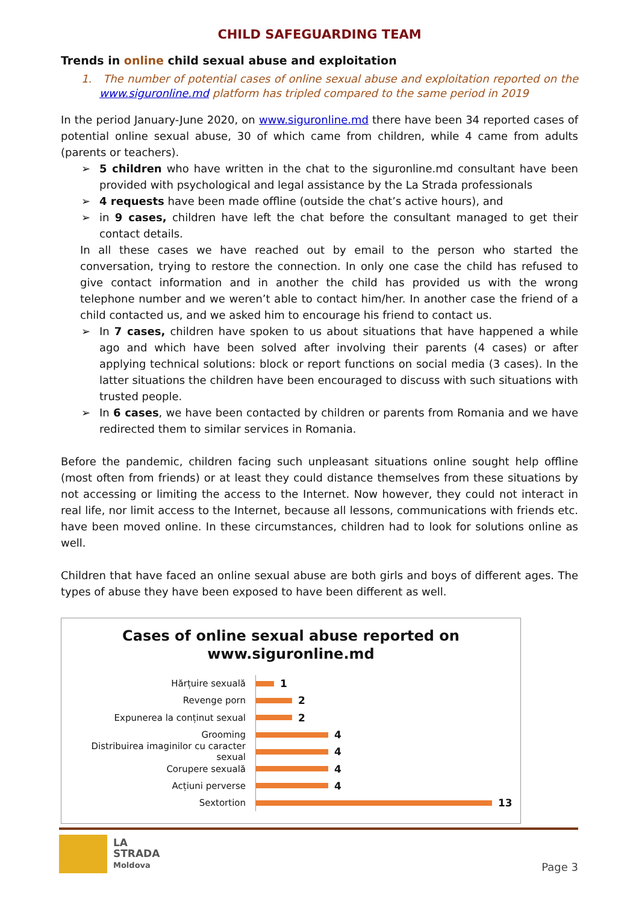CHILD SAFEGUARDING TEAM
Trends in online child sexual abuse and exploitation
1. The number of potential cases of online sexual abuse and exploitation reported on the www.siguronline.md platform has tripled compared to the same period in 2019
In the period January-June 2020, on www.siguronline.md there have been 34 reported cases of potential online sexual abuse, 30 of which came from children, while 4 came from adults (parents or teachers).
➢ 5 children who have written in the chat to the siguronline.md consultant have been provided with psychological and legal assistance by the La Strada professionals
➢ 4 requests have been made offline (outside the chat’s active hours), and
➢ in 9 cases, children have left the chat before the consultant managed to get their contact details.
In all these cases we have reached out by email to the person who started the conversation, trying to restore the connection. In only one case the child has refused to give contact information and in another the child has provided us with the wrong telephone number and we weren’t able to contact him/her. In another case the friend of a child contacted us, and we asked him to encourage his friend to contact us.
➢ In 7 cases, children have spoken to us about situations that have happened a while ago and which have been solved after involving their parents (4 cases) or after applying technical solutions: block or report functions on social media (3 cases). In the latter situations the children have been encouraged to discuss with such situations with trusted people.
➢ In 6 cases, we have been contacted by children or parents from Romania and we have redirected them to similar services in Romania.
Before the pandemic, children facing such unpleasant situations online sought help offline (most often from friends) or at least they could distance themselves from these situations by not accessing or limiting the access to the Internet. Now however, they could not interact in real life, nor limit access to the Internet, because all lessons, communications with friends etc. have been moved online. In these circumstances, children had to look for solutions online as well.
Children that have faced an online sexual abuse are both girls and boys of different ages. The types of abuse they have been exposed to have been different as well.
Cases of online sexual abuse reported on
www.siguronline.md
Hărțuire sexuală
1
Revenge porn
2
Expunerea la conținut sexual
2
Grooming
4
Distribuirea imaginilor cu caracter sexual
4
Corupere sexuală
4
Acțiuni perverse
4
Sextortion
13
LA
STRADA
Moldova
Page 3